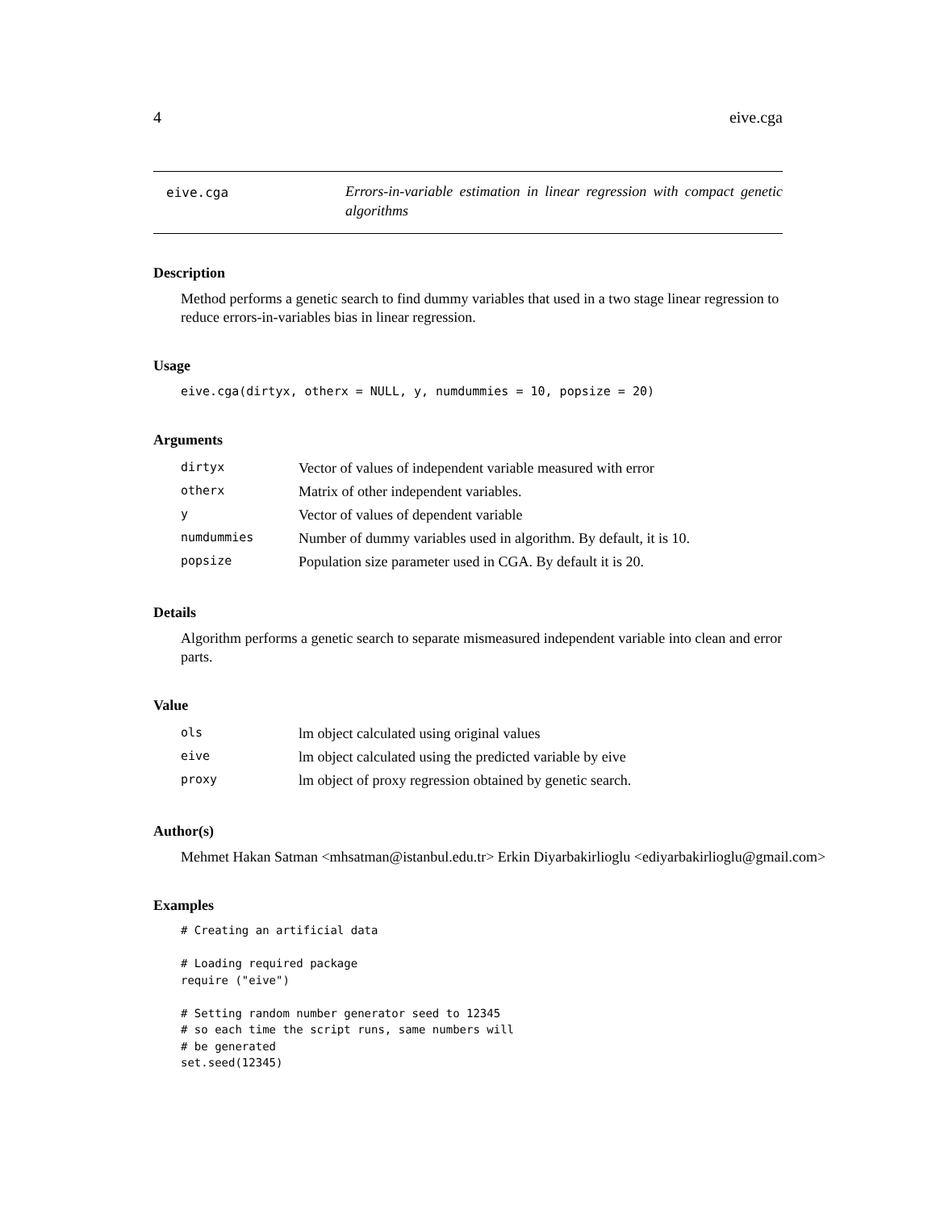4 eive.cga
eive.cga
Errors-in-variable estimation in linear regression with compact genetic algorithms
Description
Method performs a genetic search to find dummy variables that used in a two stage linear regression to reduce errors-in-variables bias in linear regression.
Usage
eive.cga(dirtyx, otherx = NULL, y, numdummies = 10, popsize = 20)
Arguments
| dirtyx | Vector of values of independent variable measured with error |
| otherx | Matrix of other independent variables. |
| y | Vector of values of dependent variable |
| numdummies | Number of dummy variables used in algorithm. By default, it is 10. |
| popsize | Population size parameter used in CGA. By default it is 20. |
Details
Algorithm performs a genetic search to separate mismeasured independent variable into clean and error parts.
Value
| ols | lm object calculated using original values |
| eive | lm object calculated using the predicted variable by eive |
| proxy | lm object of proxy regression obtained by genetic search. |
Author(s)
Mehmet Hakan Satman <mhsatman@istanbul.edu.tr> Erkin Diyarbakirlioglu <ediyarbakirlioglu@gmail.com>
Examples
# Creating an artificial data

# Loading required package
require ("eive")

# Setting random number generator seed to 12345
# so each time the script runs, same numbers will
# be generated
set.seed(12345)